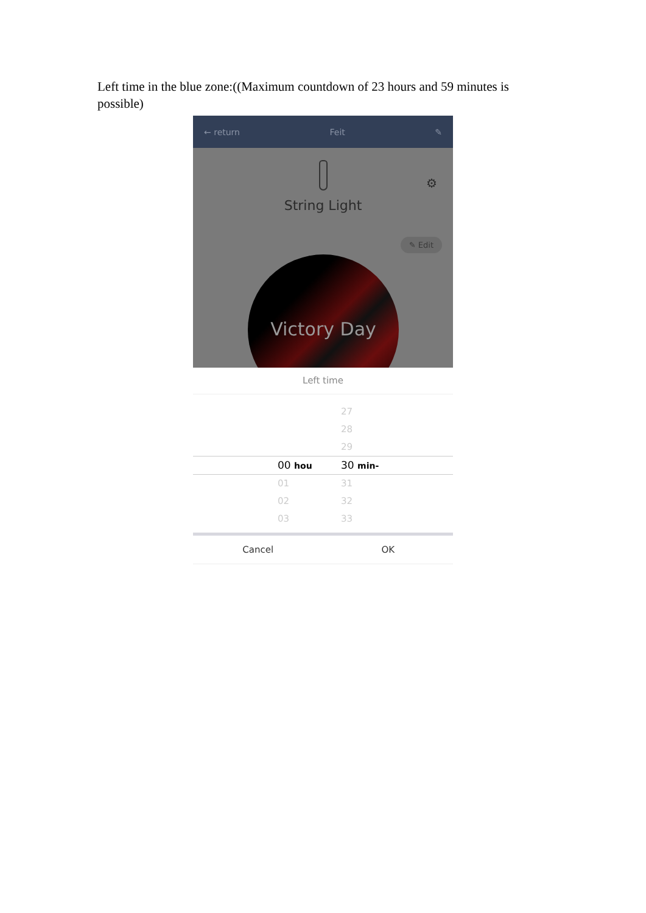Left time in the blue zone:((Maximum countdown of 23 hours and 59 minutes is possible)
← return Feit ✎
String Light
⚙
✎ Edit
Victory Day
Left time
27
28
29
00 hou
30 min-
01 31
02 32
03 33
Cancel OK